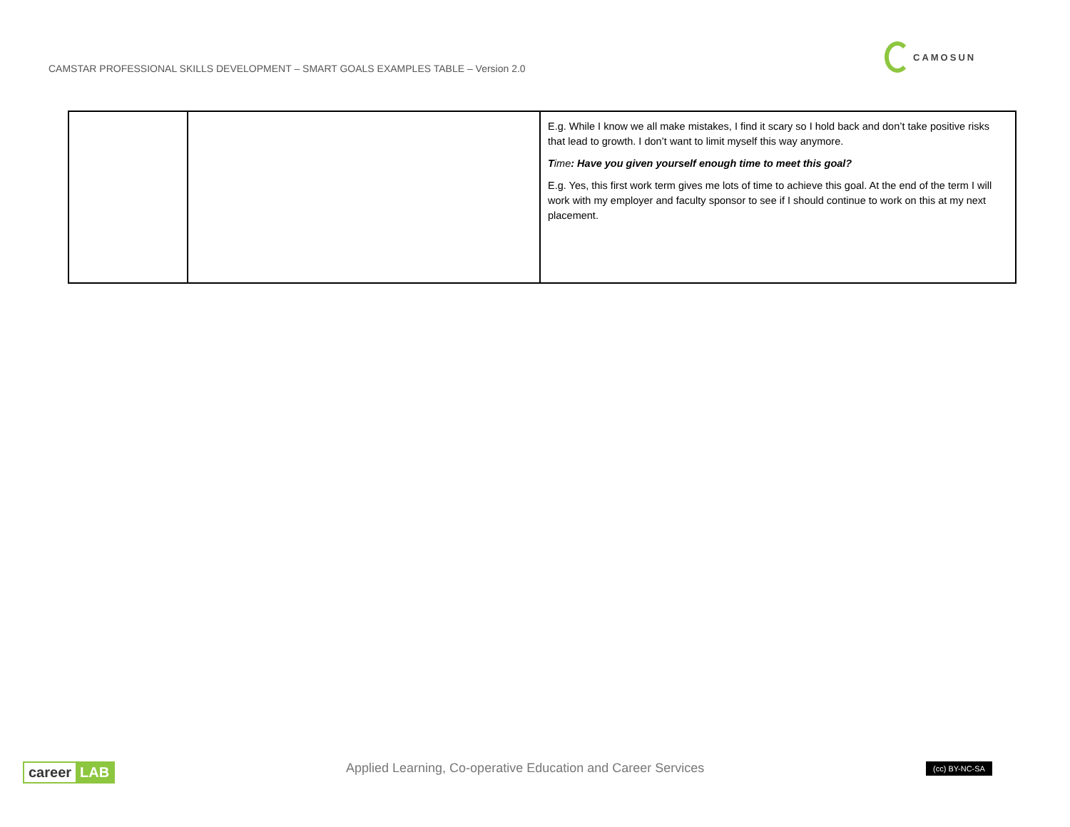CAMSTAR PROFESSIONAL SKILLS DEVELOPMENT – SMART GOALS EXAMPLES TABLE – Version 2.0
CAMOSUN
| | | E.g. While I know we all make mistakes, I find it scary so I hold back and don’t take positive risks that lead to growth. I don’t want to limit myself this way anymore. T ime : Have you given yourself enough time to meet this goal? E.g. Yes, this first work term gives me lots of time to achieve this goal. At the end of the term I will work with my employer and faculty sponsor to see if I should continue to work on this at my next placement. |
career LAB
Applied Learning, Co-operative Education and Career Services
(cc) BY-NC-SA